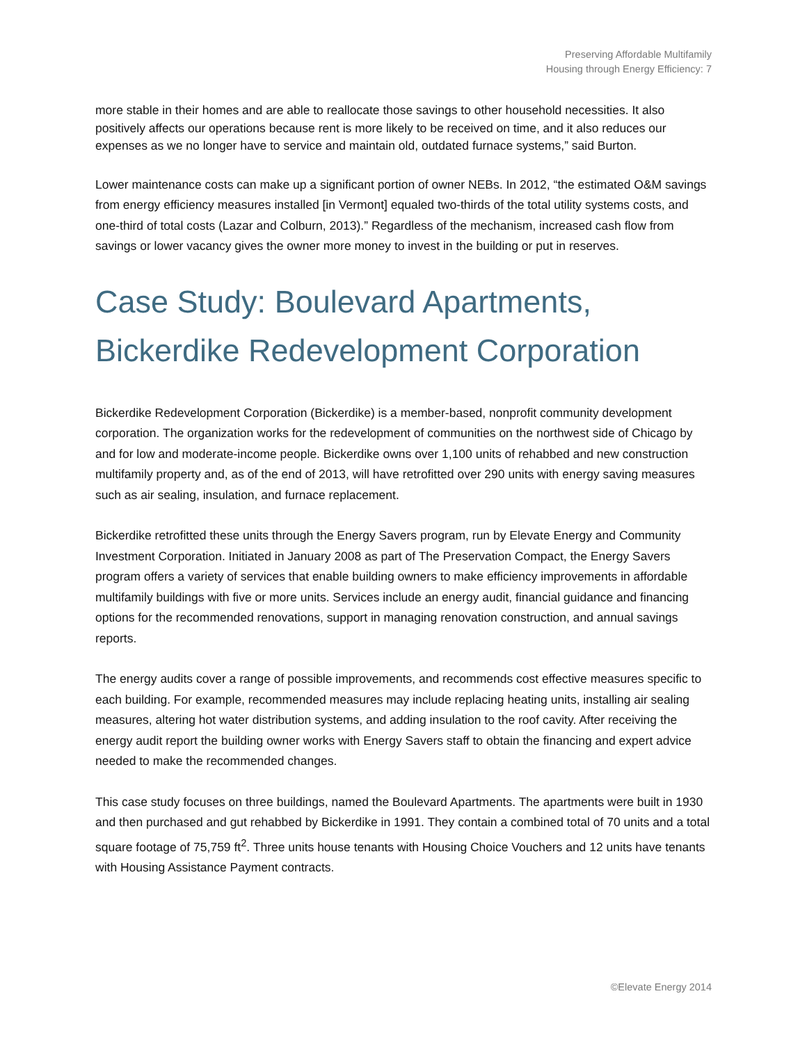Preserving Affordable Multifamily
Housing through Energy Efficiency: 7
more stable in their homes and are able to reallocate those savings to other household necessities. It also positively affects our operations because rent is more likely to be received on time, and it also reduces our expenses as we no longer have to service and maintain old, outdated furnace systems,” said Burton.
Lower maintenance costs can make up a significant portion of owner NEBs. In 2012, “the estimated O&M savings from energy efficiency measures installed [in Vermont] equaled two-thirds of the total utility systems costs, and one-third of total costs (Lazar and Colburn, 2013).” Regardless of the mechanism, increased cash flow from savings or lower vacancy gives the owner more money to invest in the building or put in reserves.
Case Study: Boulevard Apartments, Bickerdike Redevelopment Corporation
Bickerdike Redevelopment Corporation (Bickerdike) is a member-based, nonprofit community development corporation. The organization works for the redevelopment of communities on the northwest side of Chicago by and for low and moderate-income people. Bickerdike owns over 1,100 units of rehabbed and new construction multifamily property and, as of the end of 2013, will have retrofitted over 290 units with energy saving measures such as air sealing, insulation, and furnace replacement.
Bickerdike retrofitted these units through the Energy Savers program, run by Elevate Energy and Community Investment Corporation. Initiated in January 2008 as part of The Preservation Compact, the Energy Savers program offers a variety of services that enable building owners to make efficiency improvements in affordable multifamily buildings with five or more units. Services include an energy audit, financial guidance and financing options for the recommended renovations, support in managing renovation construction, and annual savings reports.
The energy audits cover a range of possible improvements, and recommends cost effective measures specific to each building. For example, recommended measures may include replacing heating units, installing air sealing measures, altering hot water distribution systems, and adding insulation to the roof cavity. After receiving the energy audit report the building owner works with Energy Savers staff to obtain the financing and expert advice needed to make the recommended changes.
This case study focuses on three buildings, named the Boulevard Apartments. The apartments were built in 1930 and then purchased and gut rehabbed by Bickerdike in 1991. They contain a combined total of 70 units and a total square footage of 75,759 ft<sup>2</sup>. Three units house tenants with Housing Choice Vouchers and 12 units have tenants with Housing Assistance Payment contracts.
©Elevate Energy 2014